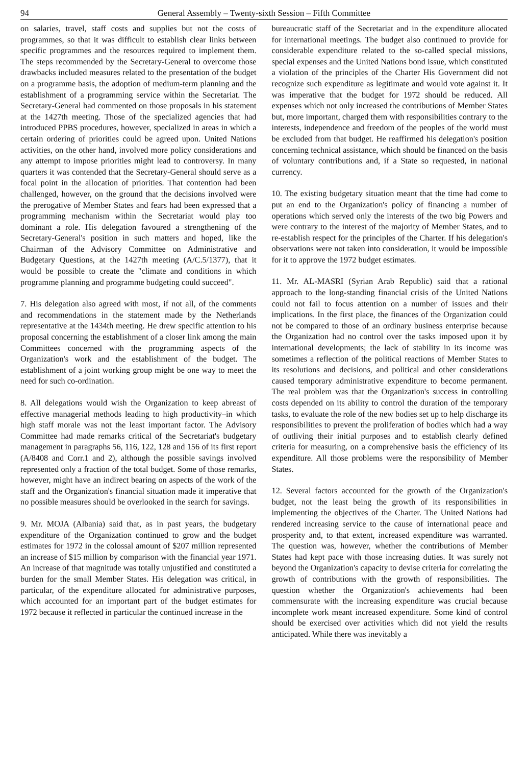94 General Assembly – Twenty-sixth Session – Fifth Committee
on salaries, travel, staff costs and supplies but not the costs of programmes, so that it was difficult to establish clear links between specific programmes and the resources required to implement them. The steps recommended by the Secretary-General to overcome those drawbacks included measures related to the presentation of the budget on a programme basis, the adoption of medium-term planning and the establishment of a programming service within the Secretariat. The Secretary-General had commented on those proposals in his statement at the 1427th meeting. Those of the specialized agencies that had introduced PPBS procedures, however, specialized in areas in which a certain ordering of priorities could be agreed upon. United Nations activities, on the other hand, involved more policy considerations and any attempt to impose priorities might lead to controversy. In many quarters it was contended that the Secretary-General should serve as a focal point in the allocation of priorities. That contention had been challenged, however, on the ground that the decisions involved were the prerogative of Member States and fears had been expressed that a programming mechanism within the Secretariat would play too dominant a role. His delegation favoured a strengthening of the Secretary-General's position in such matters and hoped, like the Chairman of the Advisory Committee on Administrative and Budgetary Questions, at the 1427th meeting (A/C.5/1377), that it would be possible to create the "climate and conditions in which programme planning and programme budgeting could succeed".
7. His delegation also agreed with most, if not all, of the comments and recommendations in the statement made by the Netherlands representative at the 1434th meeting. He drew specific attention to his proposal concerning the establishment of a closer link among the main Committees concerned with the programming aspects of the Organization's work and the establishment of the budget. The establishment of a joint working group might be one way to meet the need for such co-ordination.
8. All delegations would wish the Organization to keep abreast of effective managerial methods leading to high productivity–in which high staff morale was not the least important factor. The Advisory Committee had made remarks critical of the Secretariat's budgetary management in paragraphs 56, 116, 122, 128 and 156 of its first report (A/8408 and Corr.1 and 2), although the possible savings involved represented only a fraction of the total budget. Some of those remarks, however, might have an indirect bearing on aspects of the work of the staff and the Organization's financial situation made it imperative that no possible measures should be overlooked in the search for savings.
9. Mr. MOJA (Albania) said that, as in past years, the budgetary expenditure of the Organization continued to grow and the budget estimates for 1972 in the colossal amount of $207 million represented an increase of $15 million by comparison with the financial year 1971. An increase of that magnitude was totally unjustified and constituted a burden for the small Member States. His delegation was critical, in particular, of the expenditure allocated for administrative purposes, which accounted for an important part of the budget estimates for 1972 because it reflected in particular the continued increase in the
bureaucratic staff of the Secretariat and in the expenditure allocated for international meetings. The budget also continued to provide for considerable expenditure related to the so-called special missions, special expenses and the United Nations bond issue, which constituted a violation of the principles of the Charter His Government did not recognize such expenditure as legitimate and would vote against it. It was imperative that the budget for 1972 should be reduced. All expenses which not only increased the contributions of Member States but, more important, charged them with responsibilities contrary to the interests, independence and freedom of the peoples of the world must be excluded from that budget. He reaffirmed his delegation's position concerning technical assistance, which should be financed on the basis of voluntary contributions and, if a State so requested, in national currency.
10. The existing budgetary situation meant that the time had come to put an end to the Organization's policy of financing a number of operations which served only the interests of the two big Powers and were contrary to the interest of the majority of Member States, and to re-establish respect for the principles of the Charter. If his delegation's observations were not taken into consideration, it would be impossible for it to approve the 1972 budget estimates.
11. Mr. AL-MASRI (Syrian Arab Republic) said that a rational approach to the long-standing financial crisis of the United Nations could not fail to focus attention on a number of issues and their implications. In the first place, the finances of the Organization could not be compared to those of an ordinary business enterprise because the Organization had no control over the tasks imposed upon it by international developments; the lack of stability in its income was sometimes a reflection of the political reactions of Member States to its resolutions and decisions, and political and other considerations caused temporary administrative expenditure to become permanent. The real problem was that the Organization's success in controlling costs depended on its ability to control the duration of the temporary tasks, to evaluate the role of the new bodies set up to help discharge its responsibilities to prevent the proliferation of bodies which had a way of outliving their initial purposes and to establish clearly defined criteria for measuring, on a comprehensive basis the efficiency of its expenditure. All those problems were the responsibility of Member States.
12. Several factors accounted for the growth of the Organization's budget, not the least being the growth of its responsibilities in implementing the objectives of the Charter. The United Nations had rendered increasing service to the cause of international peace and prosperity and, to that extent, increased expenditure was warranted. The question was, however, whether the contributions of Member States had kept pace with those increasing duties. It was surely not beyond the Organization's capacity to devise criteria for correlating the growth of contributions with the growth of responsibilities. The question whether the Organization's achievements had been commensurate with the increasing expenditure was crucial because incomplete work meant increased expenditure. Some kind of control should be exercised over activities which did not yield the results anticipated. While there was inevitably a